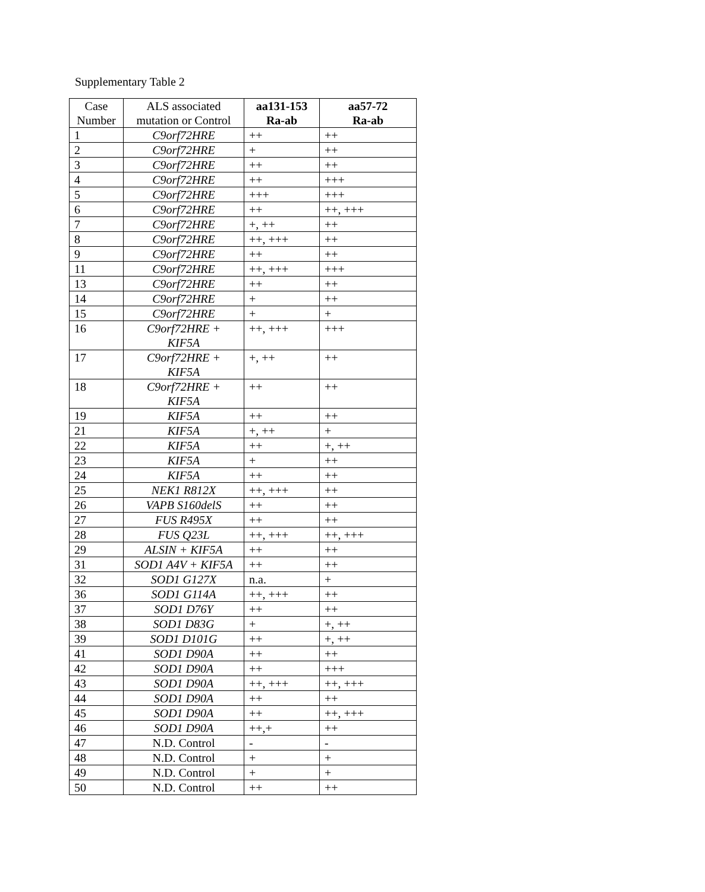Supplementary Table 2
| Case Number | ALS associated mutation or Control | aa131-153 Ra-ab | aa57-72 Ra-ab |
| --- | --- | --- | --- |
| 1 | C9orf72HRE | ++ | ++ |
| 2 | C9orf72HRE | + | ++ |
| 3 | C9orf72HRE | ++ | ++ |
| 4 | C9orf72HRE | ++ | +++ |
| 5 | C9orf72HRE | +++ | +++ |
| 6 | C9orf72HRE | ++ | ++, +++ |
| 7 | C9orf72HRE | +, ++ | ++ |
| 8 | C9orf72HRE | ++, +++ | ++ |
| 9 | C9orf72HRE | ++ | ++ |
| 11 | C9orf72HRE | ++, +++ | +++ |
| 13 | C9orf72HRE | ++ | ++ |
| 14 | C9orf72HRE | + | ++ |
| 15 | C9orf72HRE | + | + |
| 16 | C9orf72HRE + KIF5A | ++, +++ | +++ |
| 17 | C9orf72HRE + KIF5A | +, ++ | ++ |
| 18 | C9orf72HRE + KIF5A | ++ | ++ |
| 19 | KIF5A | ++ | ++ |
| 21 | KIF5A | +, ++ | + |
| 22 | KIF5A | ++ | +, ++ |
| 23 | KIF5A | + | ++ |
| 24 | KIF5A | ++ | ++ |
| 25 | NEK1 R812X | ++, +++ | ++ |
| 26 | VAPB S160delS | ++ | ++ |
| 27 | FUS R495X | ++ | ++ |
| 28 | FUS Q23L | ++, +++ | ++, +++ |
| 29 | ALSIN + KIF5A | ++ | ++ |
| 31 | SOD1 A4V + KIF5A | ++ | ++ |
| 32 | SOD1 G127X | n.a. | + |
| 36 | SOD1 G114A | ++, +++ | ++ |
| 37 | SOD1 D76Y | ++ | ++ |
| 38 | SOD1 D83G | + | +, ++ |
| 39 | SOD1 D101G | ++ | +, ++ |
| 41 | SOD1 D90A | ++ | ++ |
| 42 | SOD1 D90A | ++ | +++ |
| 43 | SOD1 D90A | ++, +++ | ++, +++ |
| 44 | SOD1 D90A | ++ | ++ |
| 45 | SOD1 D90A | ++ | ++, +++ |
| 46 | SOD1 D90A | ++,+ | ++ |
| 47 | N.D. Control | - | - |
| 48 | N.D. Control | + | + |
| 49 | N.D. Control | + | + |
| 50 | N.D. Control | ++ | ++ |